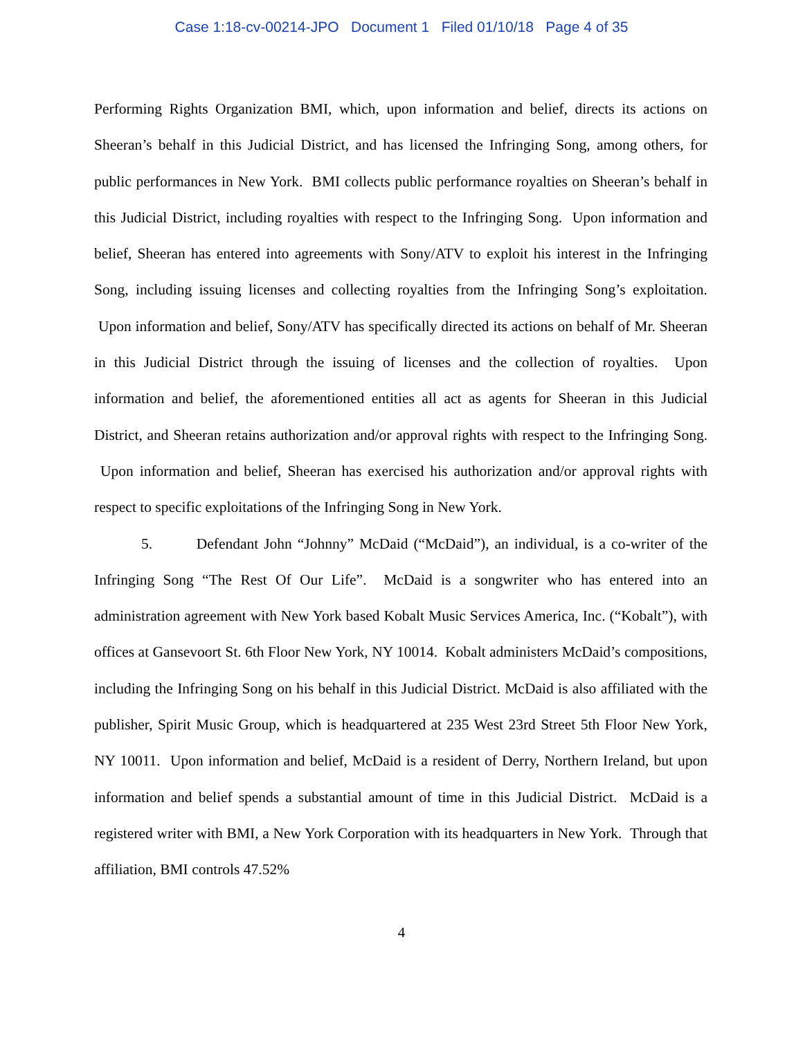Case 1:18-cv-00214-JPO Document 1 Filed 01/10/18 Page 4 of 35
Performing Rights Organization BMI, which, upon information and belief, directs its actions on Sheeran’s behalf in this Judicial District, and has licensed the Infringing Song, among others, for public performances in New York. BMI collects public performance royalties on Sheeran’s behalf in this Judicial District, including royalties with respect to the Infringing Song. Upon information and belief, Sheeran has entered into agreements with Sony/ATV to exploit his interest in the Infringing Song, including issuing licenses and collecting royalties from the Infringing Song’s exploitation. Upon information and belief, Sony/ATV has specifically directed its actions on behalf of Mr. Sheeran in this Judicial District through the issuing of licenses and the collection of royalties. Upon information and belief, the aforementioned entities all act as agents for Sheeran in this Judicial District, and Sheeran retains authorization and/or approval rights with respect to the Infringing Song. Upon information and belief, Sheeran has exercised his authorization and/or approval rights with respect to specific exploitations of the Infringing Song in New York.
5. Defendant John “Johnny” McDaid (“McDaid”), an individual, is a co-writer of the Infringing Song “The Rest Of Our Life”. McDaid is a songwriter who has entered into an administration agreement with New York based Kobalt Music Services America, Inc. (“Kobalt”), with offices at Gansevoort St. 6th Floor New York, NY 10014. Kobalt administers McDaid’s compositions, including the Infringing Song on his behalf in this Judicial District. McDaid is also affiliated with the publisher, Spirit Music Group, which is headquartered at 235 West 23rd Street 5th Floor New York, NY 10011. Upon information and belief, McDaid is a resident of Derry, Northern Ireland, but upon information and belief spends a substantial amount of time in this Judicial District. McDaid is a registered writer with BMI, a New York Corporation with its headquarters in New York. Through that affiliation, BMI controls 47.52%
4